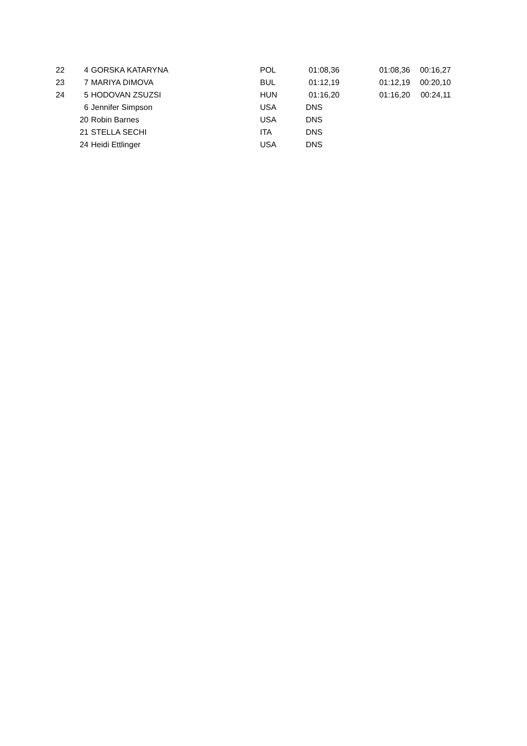| 22 | 4 | GORSKA KATARYNA | POL | 01:08,36 | | 01:08,36 | 00:16,27 |
| 23 | 7 | MARIYA DIMOVA | BUL | 01:12,19 | | 01:12,19 | 00:20,10 |
| 24 | 5 | HODOVAN ZSUZSI | HUN | 01:16,20 | | 01:16,20 | 00:24,11 |
| | 6 | Jennifer Simpson | USA | DNS | | | |
| | 20 | Robin Barnes | USA | DNS | | | |
| | 21 | STELLA SECHI | ITA | DNS | | | |
| | 24 | Heidi Ettlinger | USA | DNS | | | |